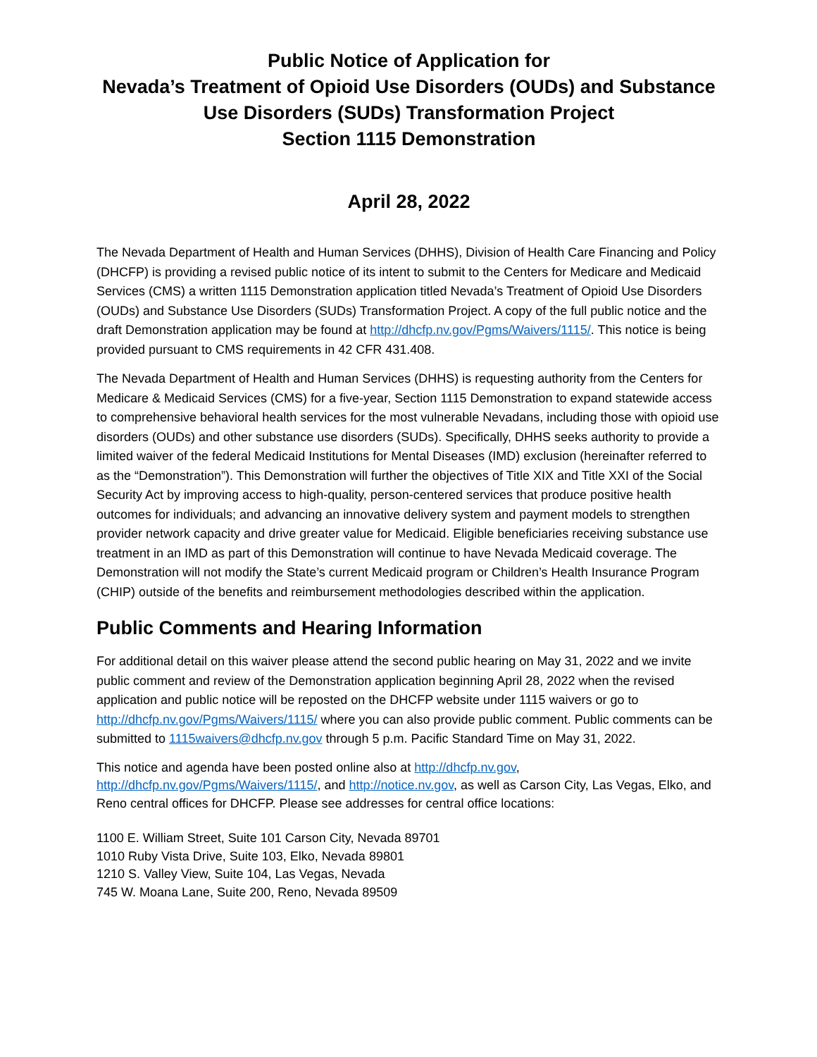Public Notice of Application for
Nevada’s Treatment of Opioid Use Disorders (OUDs) and Substance Use Disorders (SUDs) Transformation Project
Section 1115 Demonstration
April 28, 2022
The Nevada Department of Health and Human Services (DHHS), Division of Health Care Financing and Policy (DHCFP) is providing a revised public notice of its intent to submit to the Centers for Medicare and Medicaid Services (CMS) a written 1115 Demonstration application titled Nevada’s Treatment of Opioid Use Disorders (OUDs) and Substance Use Disorders (SUDs) Transformation Project. A copy of the full public notice and the draft Demonstration application may be found at http://dhcfp.nv.gov/Pgms/Waivers/1115/. This notice is being provided pursuant to CMS requirements in 42 CFR 431.408.
The Nevada Department of Health and Human Services (DHHS) is requesting authority from the Centers for Medicare & Medicaid Services (CMS) for a five-year, Section 1115 Demonstration to expand statewide access to comprehensive behavioral health services for the most vulnerable Nevadans, including those with opioid use disorders (OUDs) and other substance use disorders (SUDs). Specifically, DHHS seeks authority to provide a limited waiver of the federal Medicaid Institutions for Mental Diseases (IMD) exclusion (hereinafter referred to as the “Demonstration”). This Demonstration will further the objectives of Title XIX and Title XXI of the Social Security Act by improving access to high-quality, person-centered services that produce positive health outcomes for individuals; and advancing an innovative delivery system and payment models to strengthen provider network capacity and drive greater value for Medicaid. Eligible beneficiaries receiving substance use treatment in an IMD as part of this Demonstration will continue to have Nevada Medicaid coverage. The Demonstration will not modify the State’s current Medicaid program or Children’s Health Insurance Program (CHIP) outside of the benefits and reimbursement methodologies described within the application.
Public Comments and Hearing Information
For additional detail on this waiver please attend the second public hearing on May 31, 2022 and we invite public comment and review of the Demonstration application beginning April 28, 2022 when the revised application and public notice will be reposted on the DHCFP website under 1115 waivers or go to http://dhcfp.nv.gov/Pgms/Waivers/1115/ where you can also provide public comment. Public comments can be submitted to 1115waivers@dhcfp.nv.gov through 5 p.m. Pacific Standard Time on May 31, 2022.
This notice and agenda have been posted online also at http://dhcfp.nv.gov, http://dhcfp.nv.gov/Pgms/Waivers/1115/, and http://notice.nv.gov, as well as Carson City, Las Vegas, Elko, and Reno central offices for DHCFP. Please see addresses for central office locations:
1100 E. William Street, Suite 101 Carson City, Nevada 89701
1010 Ruby Vista Drive, Suite 103, Elko, Nevada 89801
1210 S. Valley View, Suite 104, Las Vegas, Nevada
745 W. Moana Lane, Suite 200, Reno, Nevada 89509